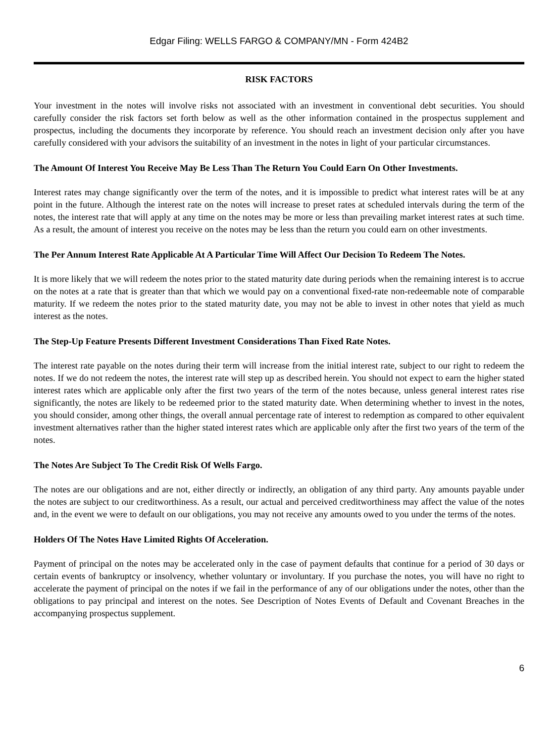Edgar Filing: WELLS FARGO & COMPANY/MN - Form 424B2
RISK FACTORS
Your investment in the notes will involve risks not associated with an investment in conventional debt securities. You should carefully consider the risk factors set forth below as well as the other information contained in the prospectus supplement and prospectus, including the documents they incorporate by reference. You should reach an investment decision only after you have carefully considered with your advisors the suitability of an investment in the notes in light of your particular circumstances.
The Amount Of Interest You Receive May Be Less Than The Return You Could Earn On Other Investments.
Interest rates may change significantly over the term of the notes, and it is impossible to predict what interest rates will be at any point in the future. Although the interest rate on the notes will increase to preset rates at scheduled intervals during the term of the notes, the interest rate that will apply at any time on the notes may be more or less than prevailing market interest rates at such time. As a result, the amount of interest you receive on the notes may be less than the return you could earn on other investments.
The Per Annum Interest Rate Applicable At A Particular Time Will Affect Our Decision To Redeem The Notes.
It is more likely that we will redeem the notes prior to the stated maturity date during periods when the remaining interest is to accrue on the notes at a rate that is greater than that which we would pay on a conventional fixed-rate non-redeemable note of comparable maturity. If we redeem the notes prior to the stated maturity date, you may not be able to invest in other notes that yield as much interest as the notes.
The Step-Up Feature Presents Different Investment Considerations Than Fixed Rate Notes.
The interest rate payable on the notes during their term will increase from the initial interest rate, subject to our right to redeem the notes. If we do not redeem the notes, the interest rate will step up as described herein. You should not expect to earn the higher stated interest rates which are applicable only after the first two years of the term of the notes because, unless general interest rates rise significantly, the notes are likely to be redeemed prior to the stated maturity date. When determining whether to invest in the notes, you should consider, among other things, the overall annual percentage rate of interest to redemption as compared to other equivalent investment alternatives rather than the higher stated interest rates which are applicable only after the first two years of the term of the notes.
The Notes Are Subject To The Credit Risk Of Wells Fargo.
The notes are our obligations and are not, either directly or indirectly, an obligation of any third party. Any amounts payable under the notes are subject to our creditworthiness. As a result, our actual and perceived creditworthiness may affect the value of the notes and, in the event we were to default on our obligations, you may not receive any amounts owed to you under the terms of the notes.
Holders Of The Notes Have Limited Rights Of Acceleration.
Payment of principal on the notes may be accelerated only in the case of payment defaults that continue for a period of 30 days or certain events of bankruptcy or insolvency, whether voluntary or involuntary. If you purchase the notes, you will have no right to accelerate the payment of principal on the notes if we fail in the performance of any of our obligations under the notes, other than the obligations to pay principal and interest on the notes. See Description of Notes Events of Default and Covenant Breaches in the accompanying prospectus supplement.
6